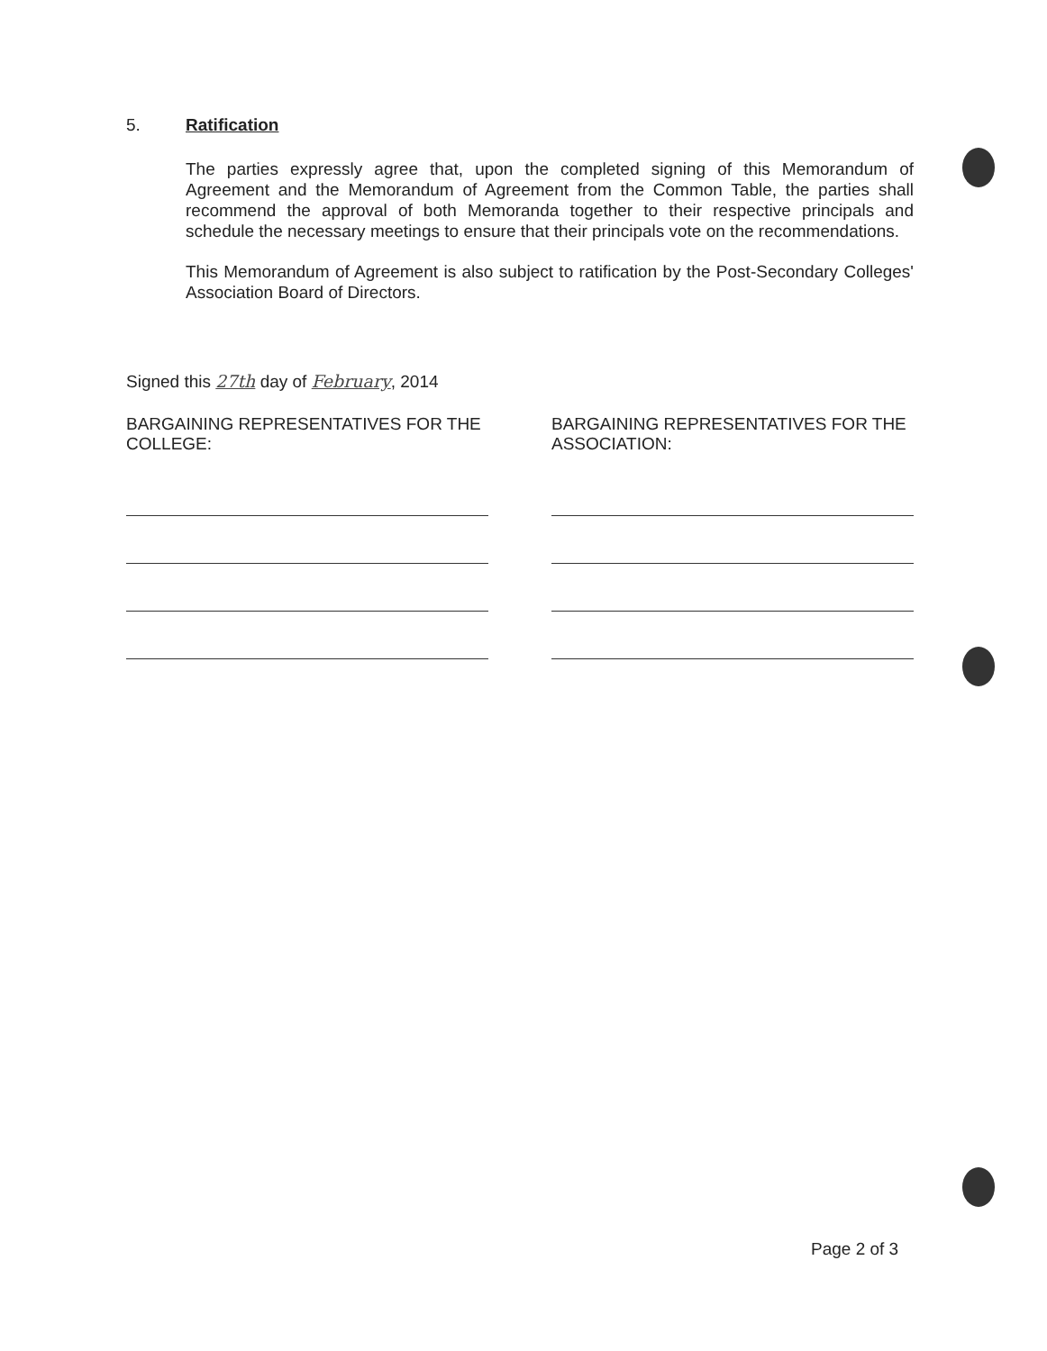5. Ratification
The parties expressly agree that, upon the completed signing of this Memorandum of Agreement and the Memorandum of Agreement from the Common Table, the parties shall recommend the approval of both Memoranda together to their respective principals and schedule the necessary meetings to ensure that their principals vote on the recommendations.
This Memorandum of Agreement is also subject to ratification by the Post-Secondary Colleges' Association Board of Directors.
Signed this 27th day of February, 2014
BARGAINING REPRESENTATIVES FOR THE COLLEGE:
BARGAINING REPRESENTATIVES FOR THE ASSOCIATION:
Page 2 of 3